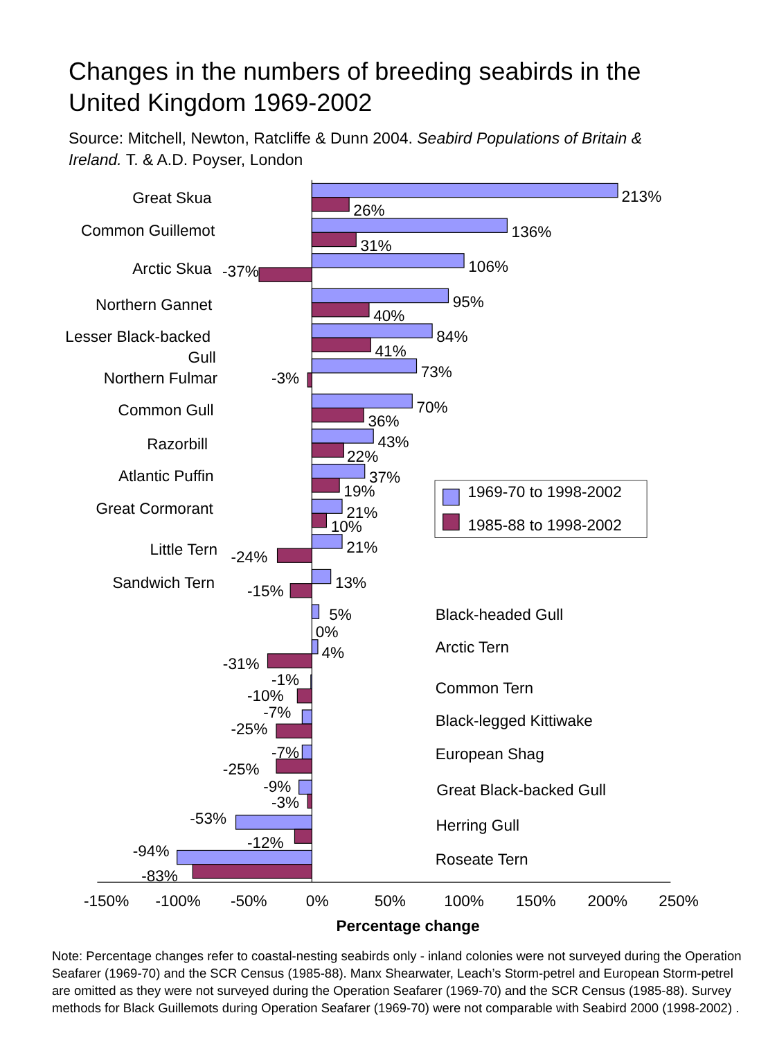Changes in the numbers of breeding seabirds in the United Kingdom 1969-2002
Source: Mitchell, Newton, Ratcliffe & Dunn 2004. Seabird Populations of Britain & Ireland. T. & A.D. Poyser, London
Great Skua
Common Guillemot
Arctic Skua
Northern Gannet
Lesser Black-backed
Gull
Northern Fulmar
Common Gull
Razorbill
Atlantic Puffin
Great Cormorant
Little Tern
Sandwich Tern
213%
26%
136%
31%
106%
-37%
95%
40%
84%
41%
73%
-3%
70%
36%
43%
22%
37%
19%
21%
10%
21%
-24%
13%
-15%
5%
0%
4%
-31%
-1%
-10%
-7%
-25%
-7%
-25%
-9%
-3%
-53%
-12%
-94%
-83%
1969-70 to 1998-2002
1985-88 to 1998-2002
Black-headed Gull
Arctic Tern
Common Tern
Black-legged Kittiwake
European Shag
Great Black-backed Gull
Herring Gull
Roseate Tern
-150%
-100%
-50%
0%
50%
100%
150%
200%
250%
Percentage change
Note: Percentage changes refer to coastal-nesting seabirds only - inland colonies were not surveyed during the Operation Seafarer (1969-70) and the SCR Census (1985-88). Manx Shearwater, Leach’s Storm-petrel and European Storm-petrel are omitted as they were not surveyed during the Operation Seafarer (1969-70) and the SCR Census (1985-88). Survey methods for Black Guillemots during Operation Seafarer (1969-70) were not comparable with Seabird 2000 (1998-2002) .